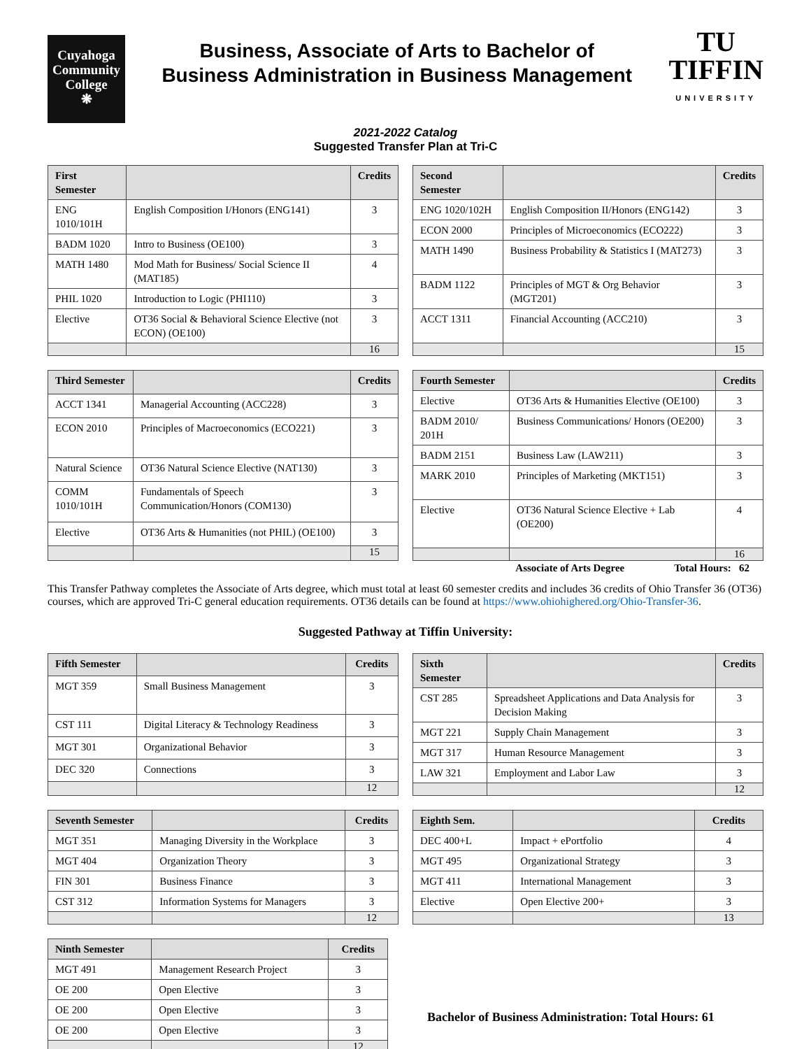Cuyahoga
Community
College
❋
Business, Associate of Arts to Bachelor of
Business Administration in Business Management
TU
TIFFIN
UNIVERSITY
2021-2022 Catalog
Suggested Transfer Plan at Tri-C
| First Semester | | Credits |
| --- | --- | --- |
| ENG 1010/101H | English Composition I/Honors (ENG141) | 3 |
| BADM 1020 | Intro to Business (OE100) | 3 |
| MATH 1480 | Mod Math for Business/ Social Science II (MAT185) | 4 |
| PHIL 1020 | Introduction to Logic (PHI110) | 3 |
| Elective | OT36 Social & Behavioral Science Elective (not ECON) (OE100) | 3 |
| | | 16 |
| Second Semester | | Credits |
| --- | --- | --- |
| ENG 1020/102H | English Composition II/Honors (ENG142) | 3 |
| ECON 2000 | Principles of Microeconomics (ECO222) | 3 |
| MATH 1490 | Business Probability & Statistics I (MAT273) | 3 |
| BADM 1122 | Principles of MGT & Org Behavior (MGT201) | 3 |
| ACCT 1311 | Financial Accounting (ACC210) | 3 |
| | | 15 |
| Third Semester | | Credits |
| --- | --- | --- |
| ACCT 1341 | Managerial Accounting (ACC228) | 3 |
| ECON 2010 | Principles of Macroeconomics (ECO221) | 3 |
| Natural Science | OT36 Natural Science Elective (NAT130) | 3 |
| COMM 1010/101H | Fundamentals of Speech Communication/Honors (COM130) | 3 |
| Elective | OT36 Arts & Humanities (not PHIL) (OE100) | 3 |
| | | 15 |
| Fourth Semester | | Credits |
| --- | --- | --- |
| Elective | OT36 Arts & Humanities Elective (OE100) | 3 |
| BADM 2010/ 201H | Business Communications/ Honors (OE200) | 3 |
| BADM 2151 | Business Law (LAW211) | 3 |
| MARK 2010 | Principles of Marketing (MKT151) | 3 |
| Elective | OT36 Natural Science Elective + Lab (OE200) | 4 |
| | | 16 |
Associate of Arts Degree Total Hours: 62
This Transfer Pathway completes the Associate of Arts degree, which must total at least 60 semester credits and includes 36 credits of Ohio Transfer 36 (OT36) courses, which are approved Tri-C general education requirements. OT36 details can be found at https://www.ohiohighered.org/Ohio-Transfer-36.
Suggested Pathway at Tiffin University:
| Fifth Semester | | Credits |
| --- | --- | --- |
| MGT 359 | Small Business Management | 3 |
| CST 111 | Digital Literacy & Technology Readiness | 3 |
| MGT 301 | Organizational Behavior | 3 |
| DEC 320 | Connections | 3 |
| | | 12 |
| Sixth Semester | | Credits |
| --- | --- | --- |
| CST 285 | Spreadsheet Applications and Data Analysis for Decision Making | 3 |
| MGT 221 | Supply Chain Management | 3 |
| MGT 317 | Human Resource Management | 3 |
| LAW 321 | Employment and Labor Law | 3 |
| | | 12 |
| Seventh Semester | | Credits |
| --- | --- | --- |
| MGT 351 | Managing Diversity in the Workplace | 3 |
| MGT 404 | Organization Theory | 3 |
| FIN 301 | Business Finance | 3 |
| CST 312 | Information Systems for Managers | 3 |
| | | 12 |
| Eighth Sem. | | Credits |
| --- | --- | --- |
| DEC 400+L | Impact + ePortfolio | 4 |
| MGT 495 | Organizational Strategy | 3 |
| MGT 411 | International Management | 3 |
| Elective | Open Elective 200+ | 3 |
| | | 13 |
| Ninth Semester | | Credits |
| --- | --- | --- |
| MGT 491 | Management Research Project | 3 |
| OE 200 | Open Elective | 3 |
| OE 200 | Open Elective | 3 |
| OE 200 | Open Elective | 3 |
| | | 12 |
Bachelor of Business Administration: Total Hours: 61